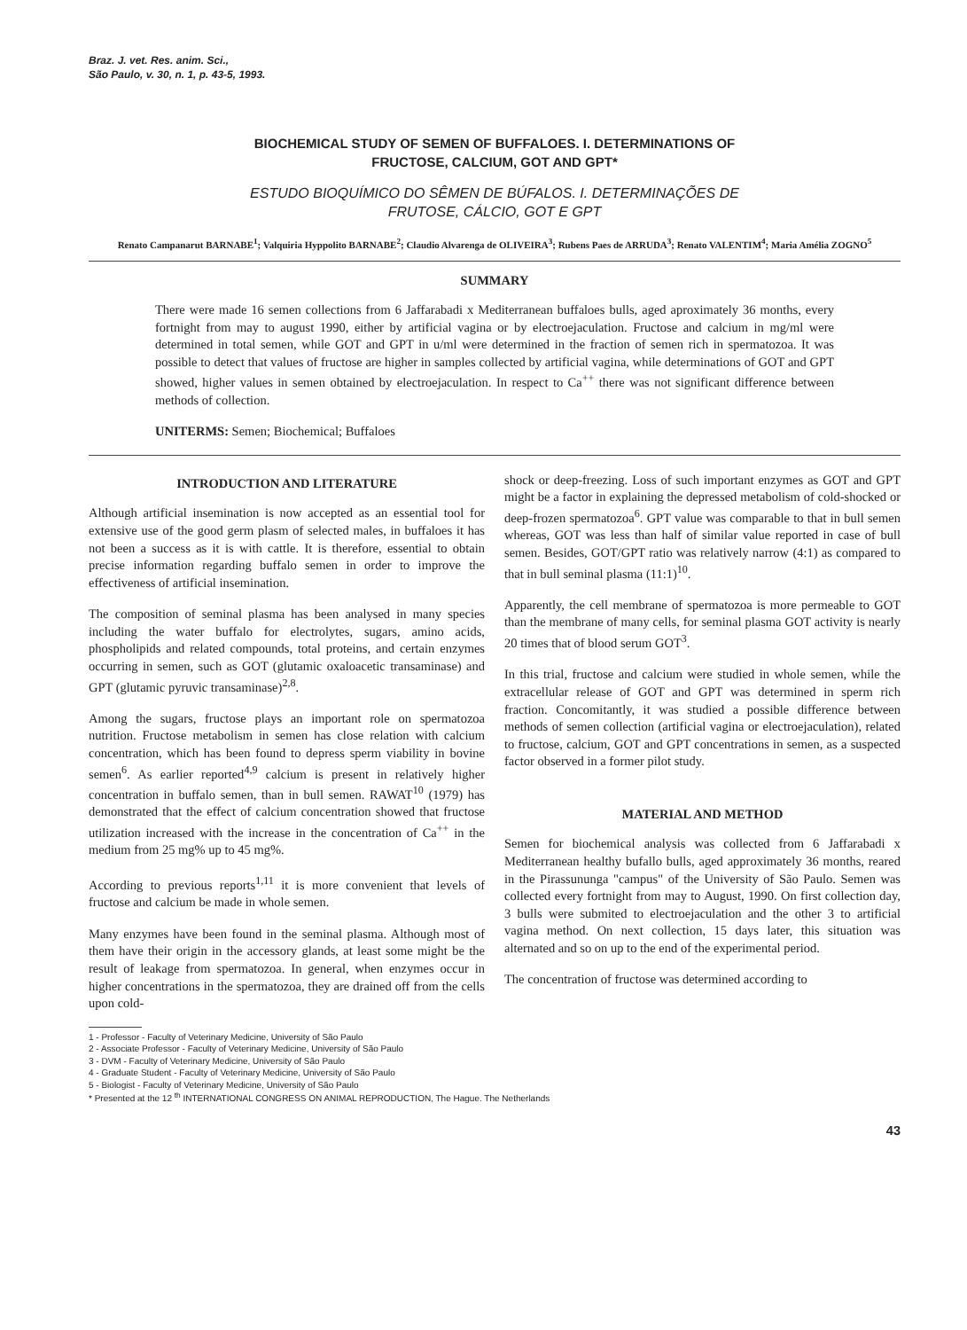Braz. J. vet. Res. anim. Sci.,
São Paulo, v. 30, n. 1, p. 43-5, 1993.
BIOCHEMICAL STUDY OF SEMEN OF BUFFALOES. I. DETERMINATIONS OF
FRUCTOSE, CALCIUM, GOT AND GPT*
ESTUDO BIOQUÍMICO DO SÊMEN DE BÚFALOS. I. DETERMINAÇÕES DE
FRUTOSE, CÁLCIO, GOT E GPT
Renato Campanarut BARNABE<sup>1</sup>; Valquiria Hyppolito BARNABE<sup>2</sup>; Claudio Alvarenga de OLIVEIRA<sup>3</sup>; Rubens Paes de ARRUDA<sup>3</sup>; Renato VALENTIM<sup>4</sup>; Maria Amélia ZOGNO<sup>5</sup>
SUMMARY
There were made 16 semen collections from 6 Jaffarabadi x Mediterranean buffaloes bulls, aged aproximately 36 months, every fortnight from may to august 1990, either by artificial vagina or by electroejaculation. Fructose and calcium in mg/ml were determined in total semen, while GOT and GPT in u/ml were determined in the fraction of semen rich in spermatozoa. It was possible to detect that values of fructose are higher in samples collected by artificial vagina, while determinations of GOT and GPT showed, higher values in semen obtained by electroejaculation. In respect to Ca<sup>++</sup> there was not significant difference between methods of collection.
UNITERMS: Semen; Biochemical; Buffaloes
INTRODUCTION AND LITERATURE
Although artificial insemination is now accepted as an essential tool for extensive use of the good germ plasm of selected males, in buffaloes it has not been a success as it is with cattle. It is therefore, essential to obtain precise information regarding buffalo semen in order to improve the effectiveness of artificial insemination.
The composition of seminal plasma has been analysed in many species including the water buffalo for electrolytes, sugars, amino acids, phospholipids and related compounds, total proteins, and certain enzymes occurring in semen, such as GOT (glutamic oxaloacetic transaminase) and GPT (glutamic pyruvic transaminase)<sup>2,8</sup>.
Among the sugars, fructose plays an important role on spermatozoa nutrition. Fructose metabolism in semen has close relation with calcium concentration, which has been found to depress sperm viability in bovine semen<sup>6</sup>. As earlier reported<sup>4,9</sup> calcium is present in relatively higher concentration in buffalo semen, than in bull semen. RAWAT<sup>10</sup> (1979) has demonstrated that the effect of calcium concentration showed that fructose utilization increased with the increase in the concentration of Ca<sup>++</sup> in the medium from 25 mg% up to 45 mg%.
According to previous reports<sup>1,11</sup> it is more convenient that levels of fructose and calcium be made in whole semen.
Many enzymes have been found in the seminal plasma. Although most of them have their origin in the accessory glands, at least some might be the result of leakage from spermatozoa. In general, when enzymes occur in higher concentrations in the spermatozoa, they are drained off from the cells upon cold-
shock or deep-freezing. Loss of such important enzymes as GOT and GPT might be a factor in explaining the depressed metabolism of cold-shocked or deep-frozen spermatozoa<sup>6</sup>. GPT value was comparable to that in bull semen whereas, GOT was less than half of similar value reported in case of bull semen. Besides, GOT/GPT ratio was relatively narrow (4:1) as compared to that in bull seminal plasma (11:1)<sup>10</sup>.
Apparently, the cell membrane of spermatozoa is more permeable to GOT than the membrane of many cells, for seminal plasma GOT activity is nearly 20 times that of blood serum GOT<sup>3</sup>.
In this trial, fructose and calcium were studied in whole semen, while the extracellular release of GOT and GPT was determined in sperm rich fraction. Concomitantly, it was studied a possible difference between methods of semen collection (artificial vagina or electroejaculation), related to fructose, calcium, GOT and GPT concentrations in semen, as a suspected factor observed in a former pilot study.
MATERIAL AND METHOD
Semen for biochemical analysis was collected from 6 Jaffarabadi x Mediterranean healthy bufallo bulls, aged approximately 36 months, reared in the Pirassununga "campus" of the University of São Paulo. Semen was collected every fortnight from may to August, 1990. On first collection day, 3 bulls were submited to electroejaculation and the other 3 to artificial vagina method. On next collection, 15 days later, this situation was alternated and so on up to the end of the experimental period.
The concentration of fructose was determined according to
1 - Professor - Faculty of Veterinary Medicine, University of São Paulo
2 - Associate Professor - Faculty of Veterinary Medicine, University of São Paulo
3 - DVM - Faculty of Veterinary Medicine, University of São Paulo
4 - Graduate Student - Faculty of Veterinary Medicine, University of São Paulo
5 - Biologist - Faculty of Veterinary Medicine, University of São Paulo
* Presented at the 12 <sup>th</sup> INTERNATIONAL CONGRESS ON ANIMAL REPRODUCTION, The Hague. The Netherlands
43